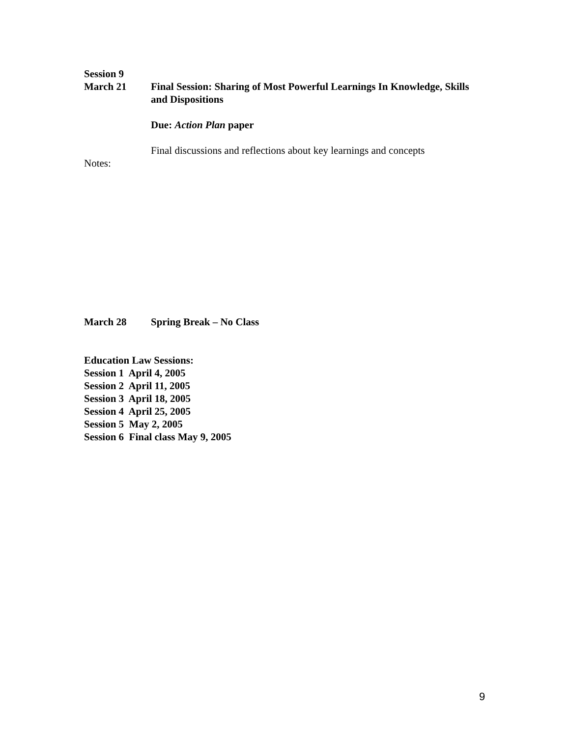Session 9
March 21 Final Session: Sharing of Most Powerful Learnings In Knowledge, Skills and Dispositions
Due: Action Plan paper
Final discussions and reflections about key learnings and concepts
Notes:
March 28 Spring Break – No Class
Education Law Sessions:
Session 1 April 4, 2005
Session 2 April 11, 2005
Session 3 April 18, 2005
Session 4 April 25, 2005
Session 5 May 2, 2005
Session 6 Final class May 9, 2005
9